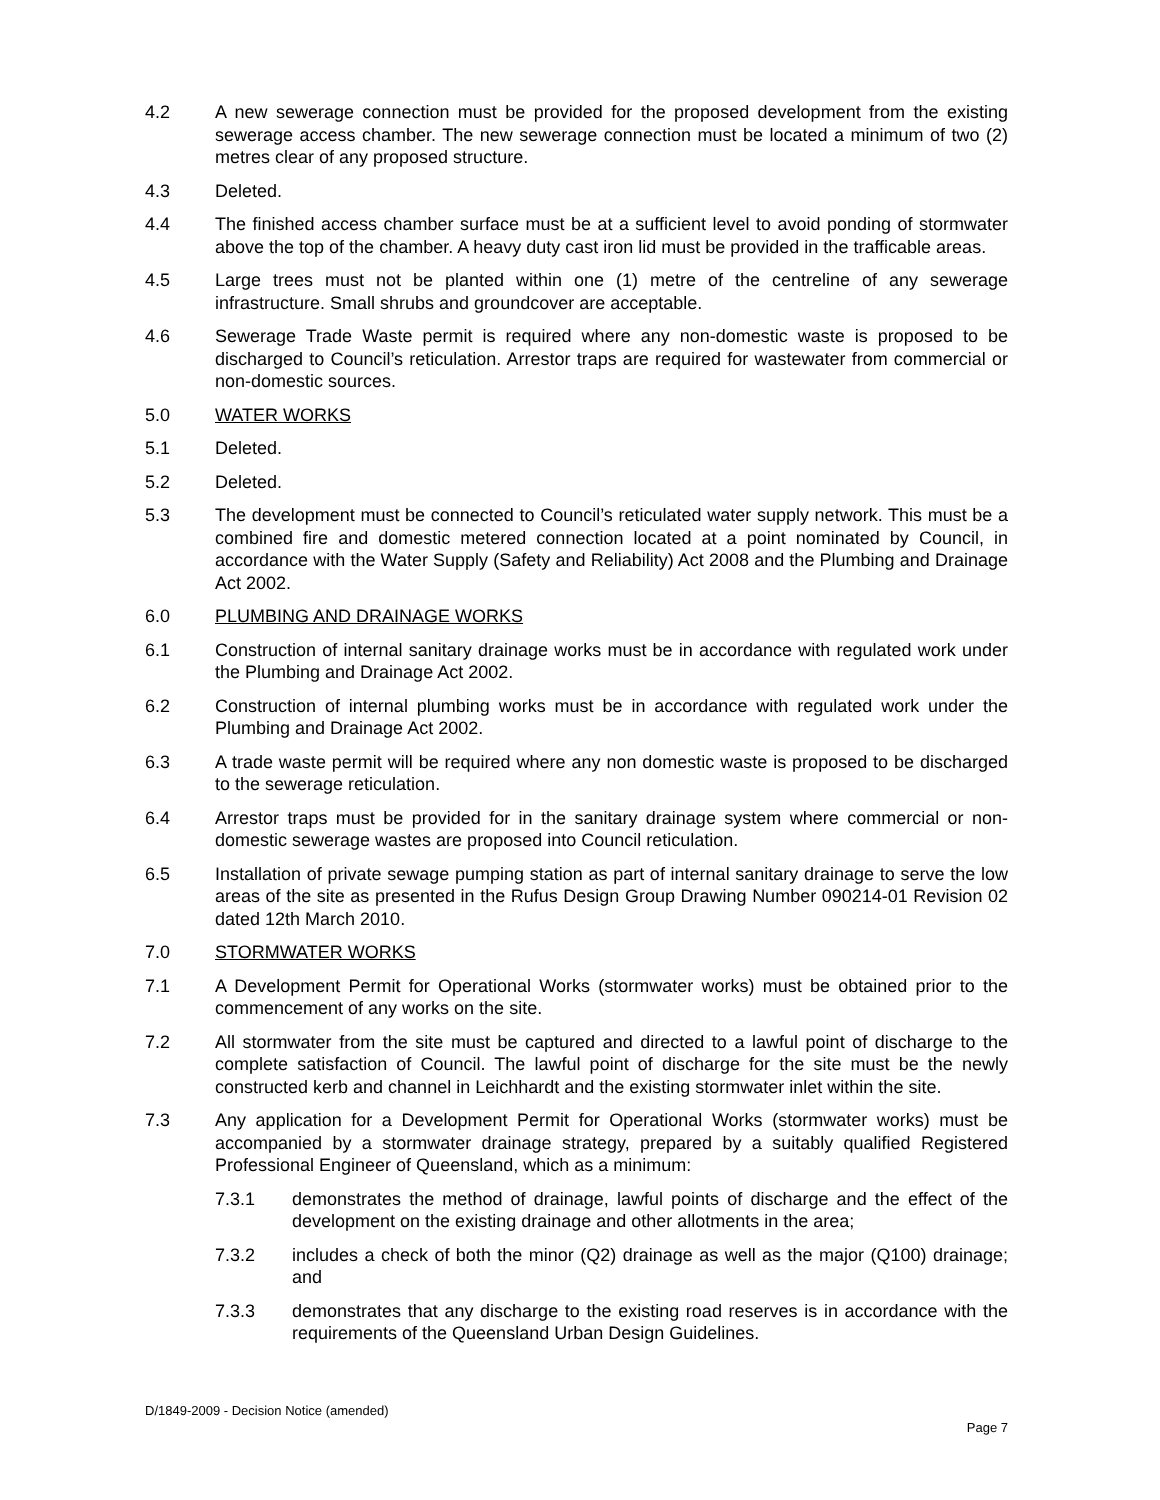4.2 A new sewerage connection must be provided for the proposed development from the existing sewerage access chamber. The new sewerage connection must be located a minimum of two (2) metres clear of any proposed structure.
4.3 Deleted.
4.4 The finished access chamber surface must be at a sufficient level to avoid ponding of stormwater above the top of the chamber. A heavy duty cast iron lid must be provided in the trafficable areas.
4.5 Large trees must not be planted within one (1) metre of the centreline of any sewerage infrastructure. Small shrubs and groundcover are acceptable.
4.6 Sewerage Trade Waste permit is required where any non-domestic waste is proposed to be discharged to Council’s reticulation. Arrestor traps are required for wastewater from commercial or non-domestic sources.
5.0 WATER WORKS
5.1 Deleted.
5.2 Deleted.
5.3 The development must be connected to Council’s reticulated water supply network. This must be a combined fire and domestic metered connection located at a point nominated by Council, in accordance with the Water Supply (Safety and Reliability) Act 2008 and the Plumbing and Drainage Act 2002.
6.0 PLUMBING AND DRAINAGE WORKS
6.1 Construction of internal sanitary drainage works must be in accordance with regulated work under the Plumbing and Drainage Act 2002.
6.2 Construction of internal plumbing works must be in accordance with regulated work under the Plumbing and Drainage Act 2002.
6.3 A trade waste permit will be required where any non domestic waste is proposed to be discharged to the sewerage reticulation.
6.4 Arrestor traps must be provided for in the sanitary drainage system where commercial or non-domestic sewerage wastes are proposed into Council reticulation.
6.5 Installation of private sewage pumping station as part of internal sanitary drainage to serve the low areas of the site as presented in the Rufus Design Group Drawing Number 090214-01 Revision 02 dated 12th March 2010.
7.0 STORMWATER WORKS
7.1 A Development Permit for Operational Works (stormwater works) must be obtained prior to the commencement of any works on the site.
7.2 All stormwater from the site must be captured and directed to a lawful point of discharge to the complete satisfaction of Council. The lawful point of discharge for the site must be the newly constructed kerb and channel in Leichhardt and the existing stormwater inlet within the site.
7.3 Any application for a Development Permit for Operational Works (stormwater works) must be accompanied by a stormwater drainage strategy, prepared by a suitably qualified Registered Professional Engineer of Queensland, which as a minimum:
7.3.1 demonstrates the method of drainage, lawful points of discharge and the effect of the development on the existing drainage and other allotments in the area;
7.3.2 includes a check of both the minor (Q2) drainage as well as the major (Q100) drainage; and
7.3.3 demonstrates that any discharge to the existing road reserves is in accordance with the requirements of the Queensland Urban Design Guidelines.
D/1849-2009 - Decision Notice (amended)
Page 7